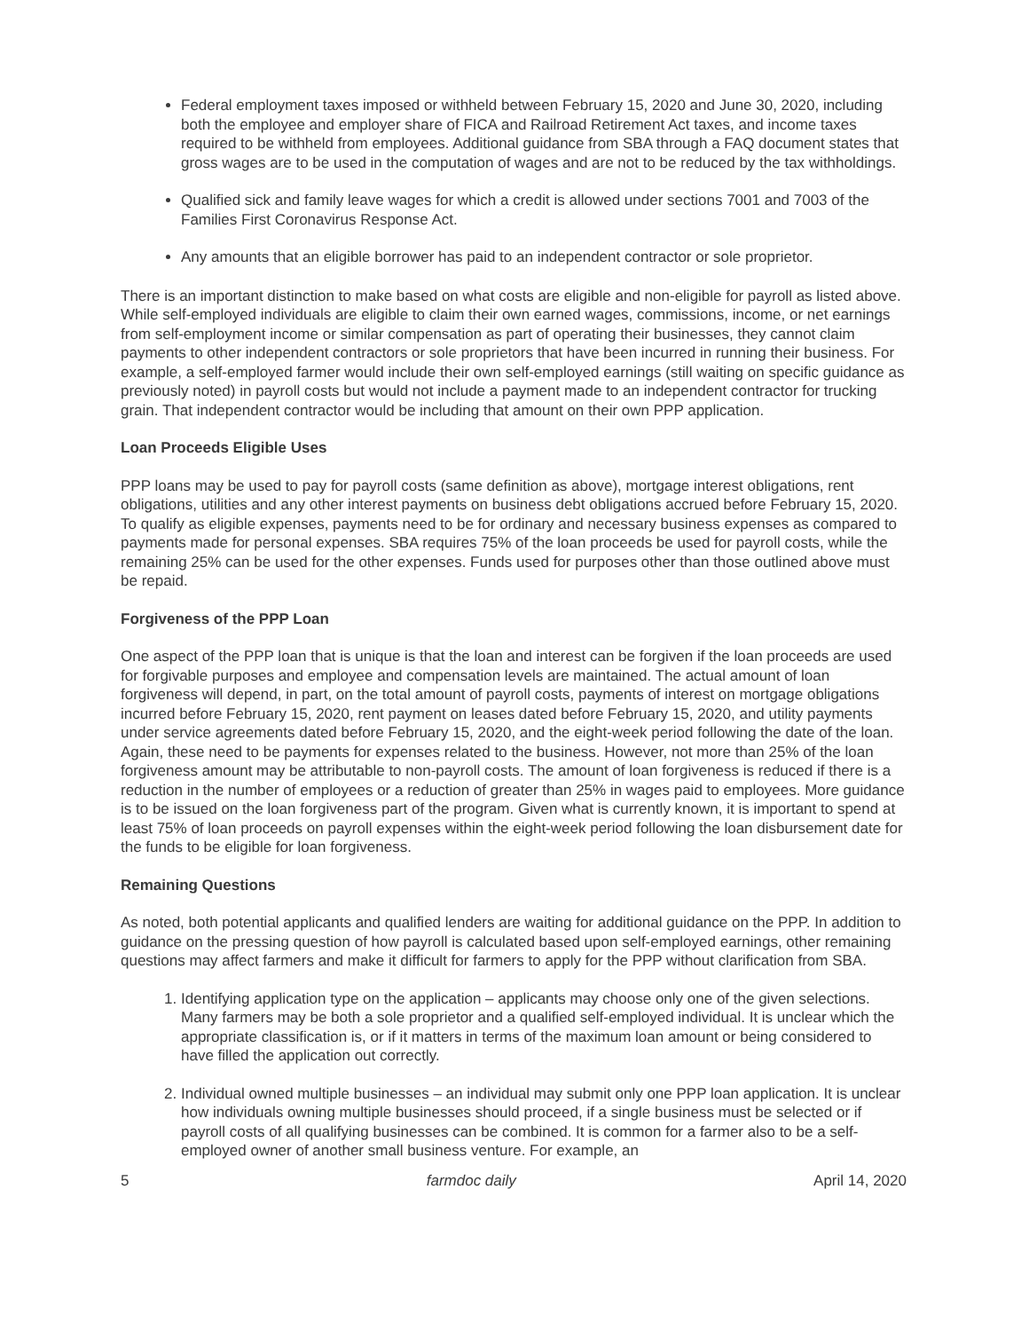Federal employment taxes imposed or withheld between February 15, 2020 and June 30, 2020, including both the employee and employer share of FICA and Railroad Retirement Act taxes, and income taxes required to be withheld from employees. Additional guidance from SBA through a FAQ document states that gross wages are to be used in the computation of wages and are not to be reduced by the tax withholdings.
Qualified sick and family leave wages for which a credit is allowed under sections 7001 and 7003 of the Families First Coronavirus Response Act.
Any amounts that an eligible borrower has paid to an independent contractor or sole proprietor.
There is an important distinction to make based on what costs are eligible and non-eligible for payroll as listed above. While self-employed individuals are eligible to claim their own earned wages, commissions, income, or net earnings from self-employment income or similar compensation as part of operating their businesses, they cannot claim payments to other independent contractors or sole proprietors that have been incurred in running their business. For example, a self-employed farmer would include their own self-employed earnings (still waiting on specific guidance as previously noted) in payroll costs but would not include a payment made to an independent contractor for trucking grain. That independent contractor would be including that amount on their own PPP application.
Loan Proceeds Eligible Uses
PPP loans may be used to pay for payroll costs (same definition as above), mortgage interest obligations, rent obligations, utilities and any other interest payments on business debt obligations accrued before February 15, 2020. To qualify as eligible expenses, payments need to be for ordinary and necessary business expenses as compared to payments made for personal expenses. SBA requires 75% of the loan proceeds be used for payroll costs, while the remaining 25% can be used for the other expenses. Funds used for purposes other than those outlined above must be repaid.
Forgiveness of the PPP Loan
One aspect of the PPP loan that is unique is that the loan and interest can be forgiven if the loan proceeds are used for forgivable purposes and employee and compensation levels are maintained. The actual amount of loan forgiveness will depend, in part, on the total amount of payroll costs, payments of interest on mortgage obligations incurred before February 15, 2020, rent payment on leases dated before February 15, 2020, and utility payments under service agreements dated before February 15, 2020, and the eight-week period following the date of the loan. Again, these need to be payments for expenses related to the business. However, not more than 25% of the loan forgiveness amount may be attributable to non-payroll costs. The amount of loan forgiveness is reduced if there is a reduction in the number of employees or a reduction of greater than 25% in wages paid to employees. More guidance is to be issued on the loan forgiveness part of the program. Given what is currently known, it is important to spend at least 75% of loan proceeds on payroll expenses within the eight-week period following the loan disbursement date for the funds to be eligible for loan forgiveness.
Remaining Questions
As noted, both potential applicants and qualified lenders are waiting for additional guidance on the PPP. In addition to guidance on the pressing question of how payroll is calculated based upon self-employed earnings, other remaining questions may affect farmers and make it difficult for farmers to apply for the PPP without clarification from SBA.
1. Identifying application type on the application – applicants may choose only one of the given selections. Many farmers may be both a sole proprietor and a qualified self-employed individual. It is unclear which the appropriate classification is, or if it matters in terms of the maximum loan amount or being considered to have filled the application out correctly.
2. Individual owned multiple businesses – an individual may submit only one PPP loan application. It is unclear how individuals owning multiple businesses should proceed, if a single business must be selected or if payroll costs of all qualifying businesses can be combined. It is common for a farmer also to be a self-employed owner of another small business venture. For example, an
5 farmdoc daily April 14, 2020